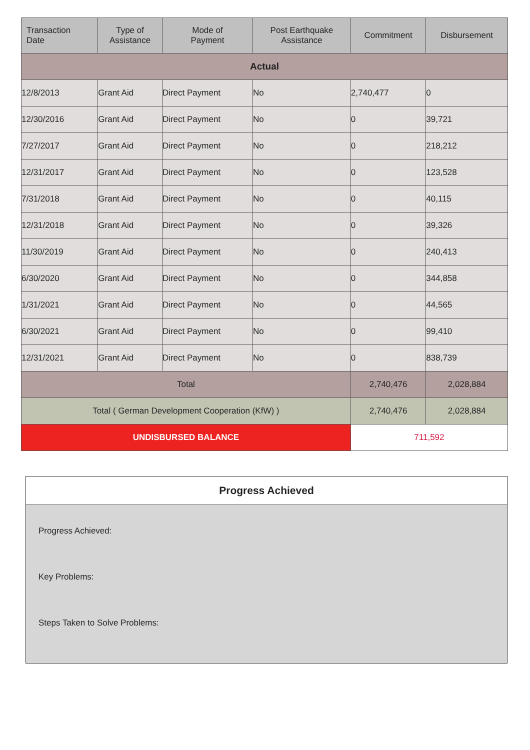| Transaction Date | Type of Assistance | Mode of Payment | Post Earthquake Assistance | Commitment | Disbursement |
| --- | --- | --- | --- | --- | --- |
| Actual | | | | | |
| 12/8/2013 | Grant Aid | Direct Payment | No | 2,740,477 | 0 |
| 12/30/2016 | Grant Aid | Direct Payment | No | 0 | 39,721 |
| 7/27/2017 | Grant Aid | Direct Payment | No | 0 | 218,212 |
| 12/31/2017 | Grant Aid | Direct Payment | No | 0 | 123,528 |
| 7/31/2018 | Grant Aid | Direct Payment | No | 0 | 40,115 |
| 12/31/2018 | Grant Aid | Direct Payment | No | 0 | 39,326 |
| 11/30/2019 | Grant Aid | Direct Payment | No | 0 | 240,413 |
| 6/30/2020 | Grant Aid | Direct Payment | No | 0 | 344,858 |
| 1/31/2021 | Grant Aid | Direct Payment | No | 0 | 44,565 |
| 6/30/2021 | Grant Aid | Direct Payment | No | 0 | 99,410 |
| 12/31/2021 | Grant Aid | Direct Payment | No | 0 | 838,739 |
| Total | | | | 2,740,476 | 2,028,884 |
| Total ( German Development Cooperation (KfW) ) | | | | 2,740,476 | 2,028,884 |
| UNDISBURSED BALANCE | | | | 711,592 | |
Progress Achieved
Progress Achieved:
Key Problems:
Steps Taken to Solve Problems: